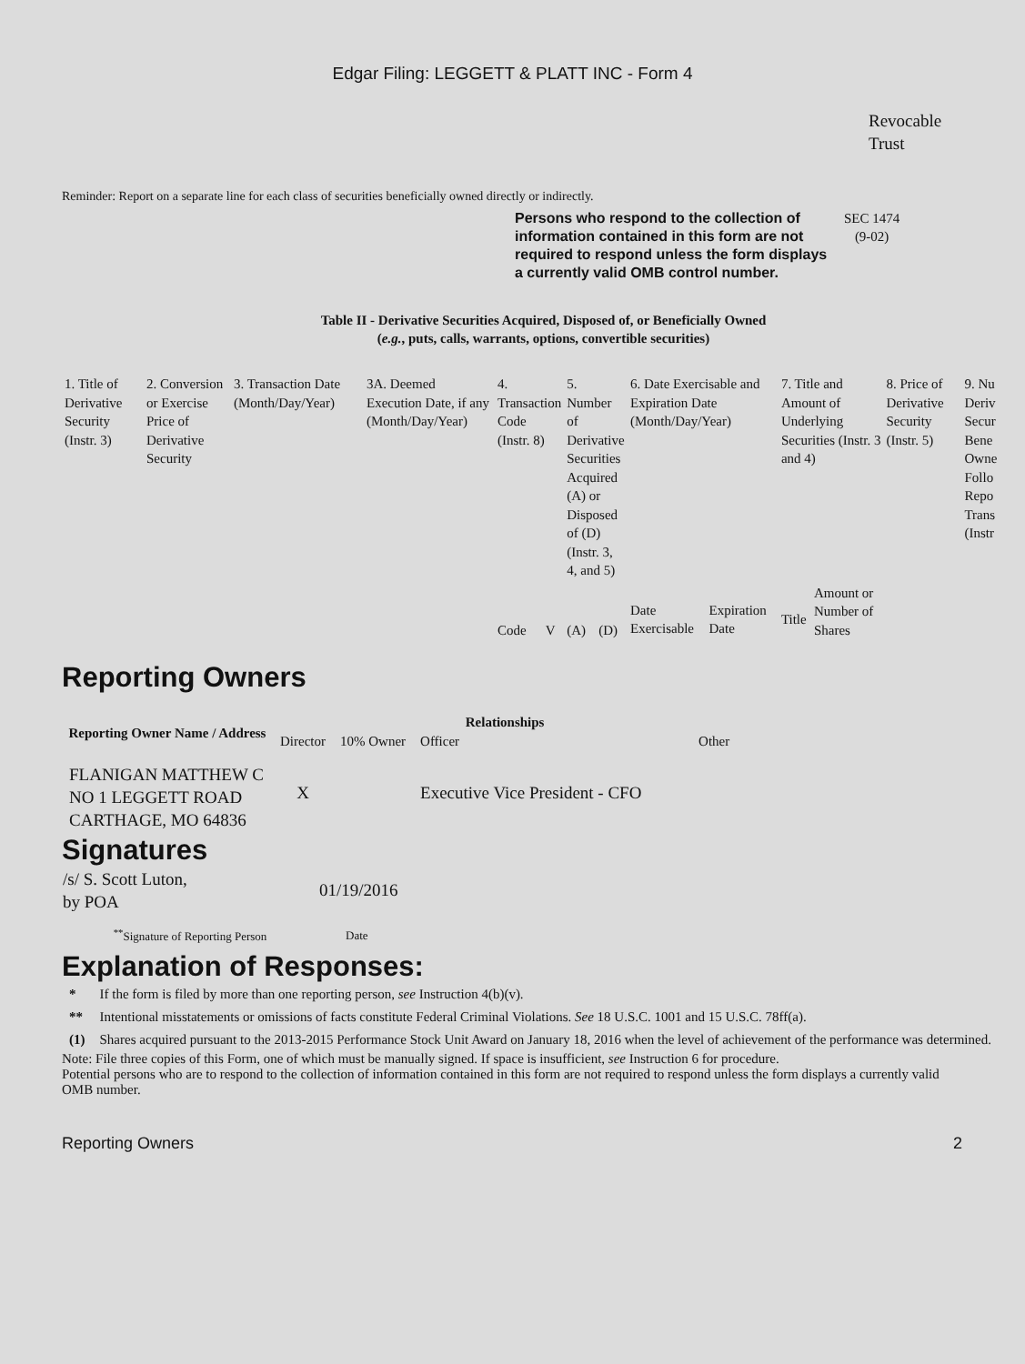Edgar Filing: LEGGETT & PLATT INC - Form 4
Revocable
Trust
Reminder: Report on a separate line for each class of securities beneficially owned directly or indirectly.
Persons who respond to the collection of information contained in this form are not required to respond unless the form displays a currently valid OMB control number.
SEC 1474
(9-02)
Table II - Derivative Securities Acquired, Disposed of, or Beneficially Owned
(e.g., puts, calls, warrants, options, convertible securities)
| 1. Title of Derivative Security (Instr. 3) | 2. Conversion or Exercise Price of Derivative Security | 3. Transaction Date (Month/Day/Year) | 3A. Deemed Execution Date, if any (Month/Day/Year) | 4. Transaction Code (Instr. 8) | | 5. Number of Derivative Securities Acquired (A) or Disposed of (D) (Instr. 3, 4, and 5) | | 6. Date Exercisable and Expiration Date (Month/Day/Year) | | 7. Title and Amount of Underlying Securities (Instr. 3 and 4) | | 8. Price of Derivative Security (Instr. 5) | 9. Nu Deriv Secur Bene Owne Follo Repo Trans (Instr |
| | | | | Code | V | (A) | (D) | Date Exercisable | Expiration Date | Title | Amount or Number of Shares | | |
Reporting Owners
| Reporting Owner Name / Address | Relationships | | | |
| --- | --- | --- | --- | --- |
| | Director | 10% Owner | Officer | Other |
| FLANIGAN MATTHEW C NO 1 LEGGETT ROAD CARTHAGE, MO 64836 | X | | Executive Vice President - CFO | |
Signatures
| /s/ S. Scott Luton, by POA | 01/19/2016 |
| <sup>**</sup> Signature of Reporting Person | Date |
Explanation of Responses:
| * | If the form is filed by more than one reporting person, see Instruction 4(b)(v). |
| ** | Intentional misstatements or omissions of facts constitute Federal Criminal Violations. See 18 U.S.C. 1001 and 15 U.S.C. 78ff(a). |
| (1) | Shares acquired pursuant to the 2013-2015 Performance Stock Unit Award on January 18, 2016 when the level of achievement of the performance was determined. |
Note: File three copies of this Form, one of which must be manually signed. If space is insufficient, see Instruction 6 for procedure.
Potential persons who are to respond to the collection of information contained in this form are not required to respond unless the form displays a currently valid OMB number.
Reporting Owners 2